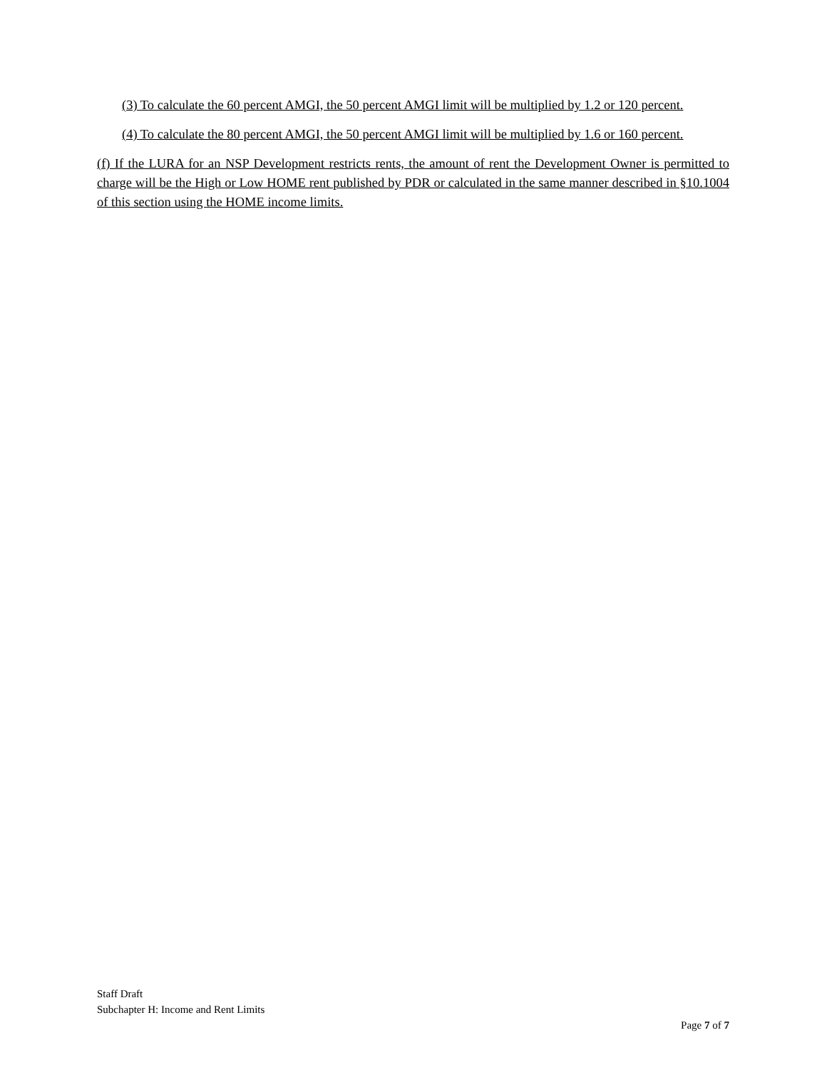(3) To calculate the 60 percent AMGI, the 50 percent AMGI limit will be multiplied by 1.2 or 120 percent.
(4) To calculate the 80 percent AMGI, the 50 percent AMGI limit will be multiplied by 1.6 or 160 percent.
(f) If the LURA for an NSP Development restricts rents, the amount of rent the Development Owner is permitted to charge will be the High or Low HOME rent published by PDR or calculated in the same manner described in §10.1004 of this section using the HOME income limits.
Staff Draft
Subchapter H: Income and Rent Limits
Page 7 of 7